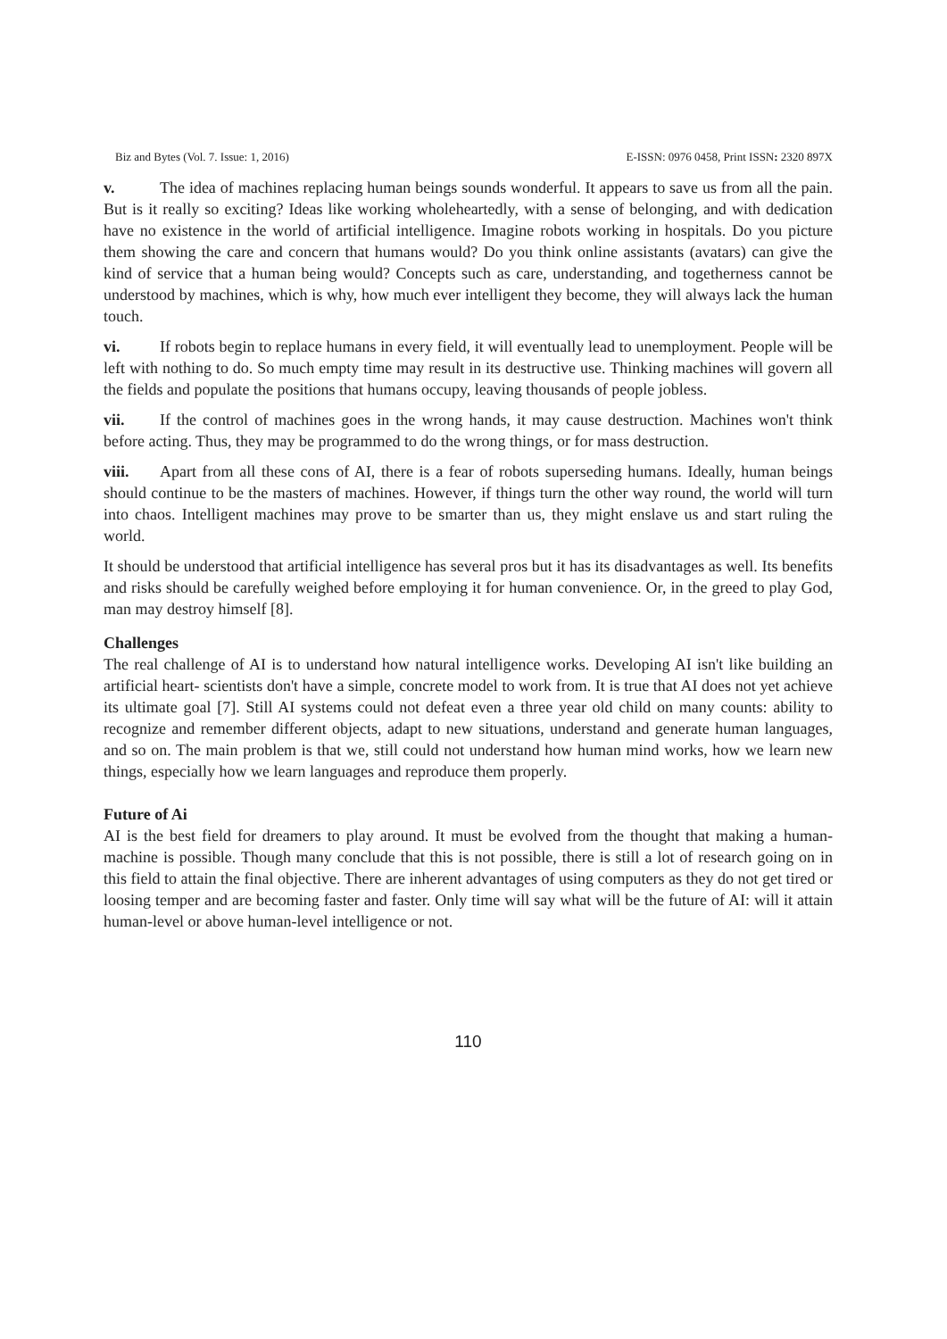Biz and Bytes (Vol. 7. Issue: 1, 2016) E-ISSN: 0976 0458, Print ISSN: 2320 897X
v. The idea of machines replacing human beings sounds wonderful. It appears to save us from all the pain. But is it really so exciting? Ideas like working wholeheartedly, with a sense of belonging, and with dedication have no existence in the world of artificial intelligence. Imagine robots working in hospitals. Do you picture them showing the care and concern that humans would? Do you think online assistants (avatars) can give the kind of service that a human being would? Concepts such as care, understanding, and togetherness cannot be understood by machines, which is why, how much ever intelligent they become, they will always lack the human touch.
vi. If robots begin to replace humans in every field, it will eventually lead to unemployment. People will be left with nothing to do. So much empty time may result in its destructive use. Thinking machines will govern all the fields and populate the positions that humans occupy, leaving thousands of people jobless.
vii. If the control of machines goes in the wrong hands, it may cause destruction. Machines won't think before acting. Thus, they may be programmed to do the wrong things, or for mass destruction.
viii. Apart from all these cons of AI, there is a fear of robots superseding humans. Ideally, human beings should continue to be the masters of machines. However, if things turn the other way round, the world will turn into chaos. Intelligent machines may prove to be smarter than us, they might enslave us and start ruling the world.
It should be understood that artificial intelligence has several pros but it has its disadvantages as well. Its benefits and risks should be carefully weighed before employing it for human convenience. Or, in the greed to play God, man may destroy himself [8].
Challenges
The real challenge of AI is to understand how natural intelligence works. Developing AI isn't like building an artificial heart- scientists don't have a simple, concrete model to work from. It is true that AI does not yet achieve its ultimate goal [7]. Still AI systems could not defeat even a three year old child on many counts: ability to recognize and remember different objects, adapt to new situations, understand and generate human languages, and so on. The main problem is that we, still could not understand how human mind works, how we learn new things, especially how we learn languages and reproduce them properly.
Future of Ai
AI is the best field for dreamers to play around. It must be evolved from the thought that making a human-machine is possible. Though many conclude that this is not possible, there is still a lot of research going on in this field to attain the final objective. There are inherent advantages of using computers as they do not get tired or loosing temper and are becoming faster and faster. Only time will say what will be the future of AI: will it attain human-level or above human-level intelligence or not.
110